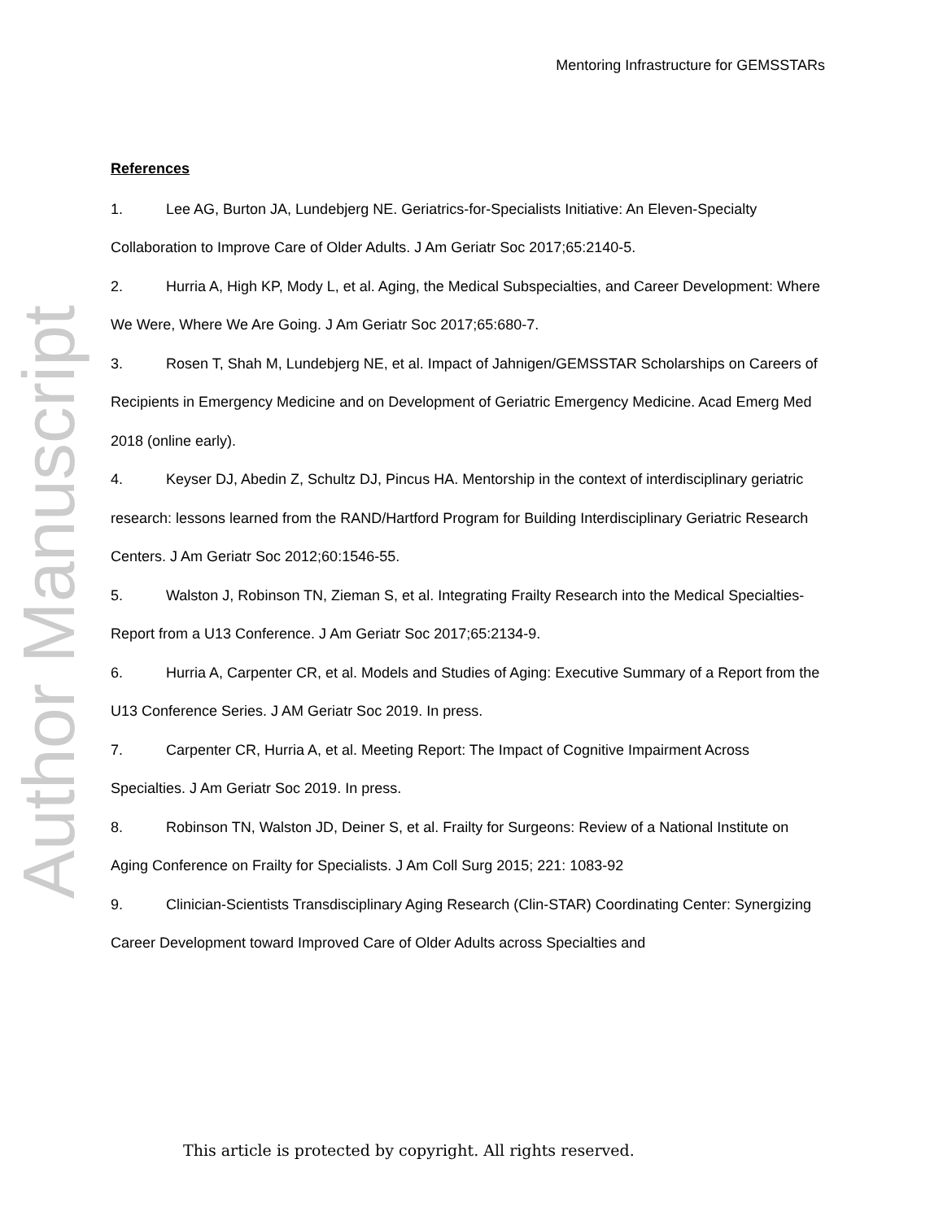Author Manuscript
Mentoring Infrastructure for GEMSSTARs
References
1. Lee AG, Burton JA, Lundebjerg NE. Geriatrics-for-Specialists Initiative: An Eleven-Specialty Collaboration to Improve Care of Older Adults. J Am Geriatr Soc 2017;65:2140-5.
2. Hurria A, High KP, Mody L, et al. Aging, the Medical Subspecialties, and Career Development: Where We Were, Where We Are Going. J Am Geriatr Soc 2017;65:680-7.
3. Rosen T, Shah M, Lundebjerg NE, et al. Impact of Jahnigen/GEMSSTAR Scholarships on Careers of Recipients in Emergency Medicine and on Development of Geriatric Emergency Medicine. Acad Emerg Med 2018 (online early).
4. Keyser DJ, Abedin Z, Schultz DJ, Pincus HA. Mentorship in the context of interdisciplinary geriatric research: lessons learned from the RAND/Hartford Program for Building Interdisciplinary Geriatric Research Centers. J Am Geriatr Soc 2012;60:1546-55.
5. Walston J, Robinson TN, Zieman S, et al. Integrating Frailty Research into the Medical Specialties-Report from a U13 Conference. J Am Geriatr Soc 2017;65:2134-9.
6. Hurria A, Carpenter CR, et al. Models and Studies of Aging: Executive Summary of a Report from the U13 Conference Series. J AM Geriatr Soc 2019. In press.
7. Carpenter CR, Hurria A, et al. Meeting Report: The Impact of Cognitive Impairment Across Specialties. J Am Geriatr Soc 2019. In press.
8. Robinson TN, Walston JD, Deiner S, et al. Frailty for Surgeons: Review of a National Institute on Aging Conference on Frailty for Specialists. J Am Coll Surg 2015; 221: 1083-92
9. Clinician-Scientists Transdisciplinary Aging Research (Clin-STAR) Coordinating Center: Synergizing Career Development toward Improved Care of Older Adults across Specialties and
This article is protected by copyright. All rights reserved.